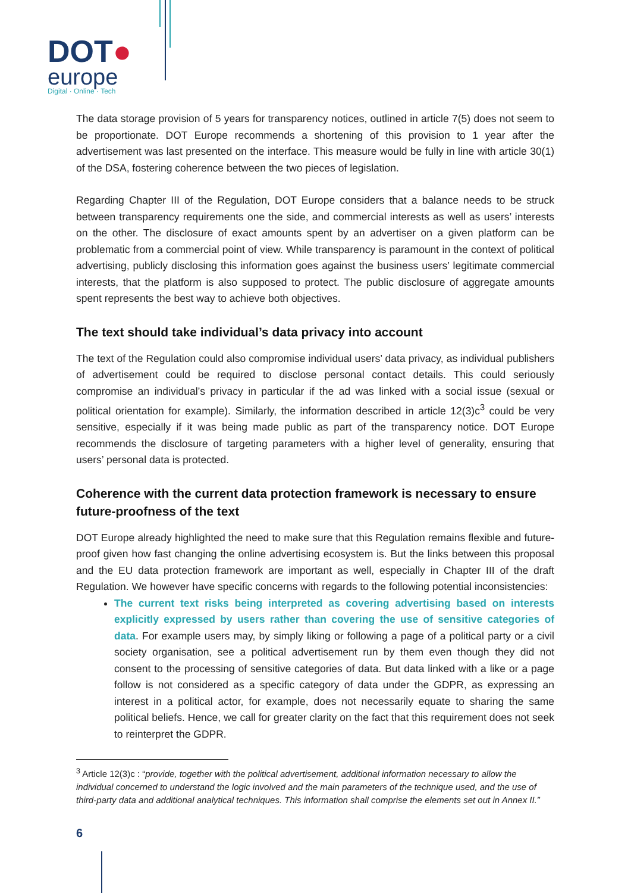DOT●
europe
Digital · Online · Tech
The data storage provision of 5 years for transparency notices, outlined in article 7(5) does not seem to be proportionate. DOT Europe recommends a shortening of this provision to 1 year after the advertisement was last presented on the interface. This measure would be fully in line with article 30(1) of the DSA, fostering coherence between the two pieces of legislation.
Regarding Chapter III of the Regulation, DOT Europe considers that a balance needs to be struck between transparency requirements one the side, and commercial interests as well as users’ interests on the other. The disclosure of exact amounts spent by an advertiser on a given platform can be problematic from a commercial point of view. While transparency is paramount in the context of political advertising, publicly disclosing this information goes against the business users’ legitimate commercial interests, that the platform is also supposed to protect. The public disclosure of aggregate amounts spent represents the best way to achieve both objectives.
The text should take individual’s data privacy into account
The text of the Regulation could also compromise individual users’ data privacy, as individual publishers of advertisement could be required to disclose personal contact details. This could seriously compromise an individual’s privacy in particular if the ad was linked with a social issue (sexual or political orientation for example). Similarly, the information described in article 12(3)c<sup>3</sup> could be very sensitive, especially if it was being made public as part of the transparency notice. DOT Europe recommends the disclosure of targeting parameters with a higher level of generality, ensuring that users’ personal data is protected.
Coherence with the current data protection framework is necessary to ensure future-proofness of the text
DOT Europe already highlighted the need to make sure that this Regulation remains flexible and future-proof given how fast changing the online advertising ecosystem is. But the links between this proposal and the EU data protection framework are important as well, especially in Chapter III of the draft Regulation. We however have specific concerns with regards to the following potential inconsistencies:
The current text risks being interpreted as covering advertising based on interests explicitly expressed by users rather than covering the use of sensitive categories of data. For example users may, by simply liking or following a page of a political party or a civil society organisation, see a political advertisement run by them even though they did not consent to the processing of sensitive categories of data. But data linked with a like or a page follow is not considered as a specific category of data under the GDPR, as expressing an interest in a political actor, for example, does not necessarily equate to sharing the same political beliefs. Hence, we call for greater clarity on the fact that this requirement does not seek to reinterpret the GDPR.
<sup>3</sup> Article 12(3)c : “provide, together with the political advertisement, additional information necessary to allow the individual concerned to understand the logic involved and the main parameters of the technique used, and the use of third-party data and additional analytical techniques. This information shall comprise the elements set out in Annex II.”
6